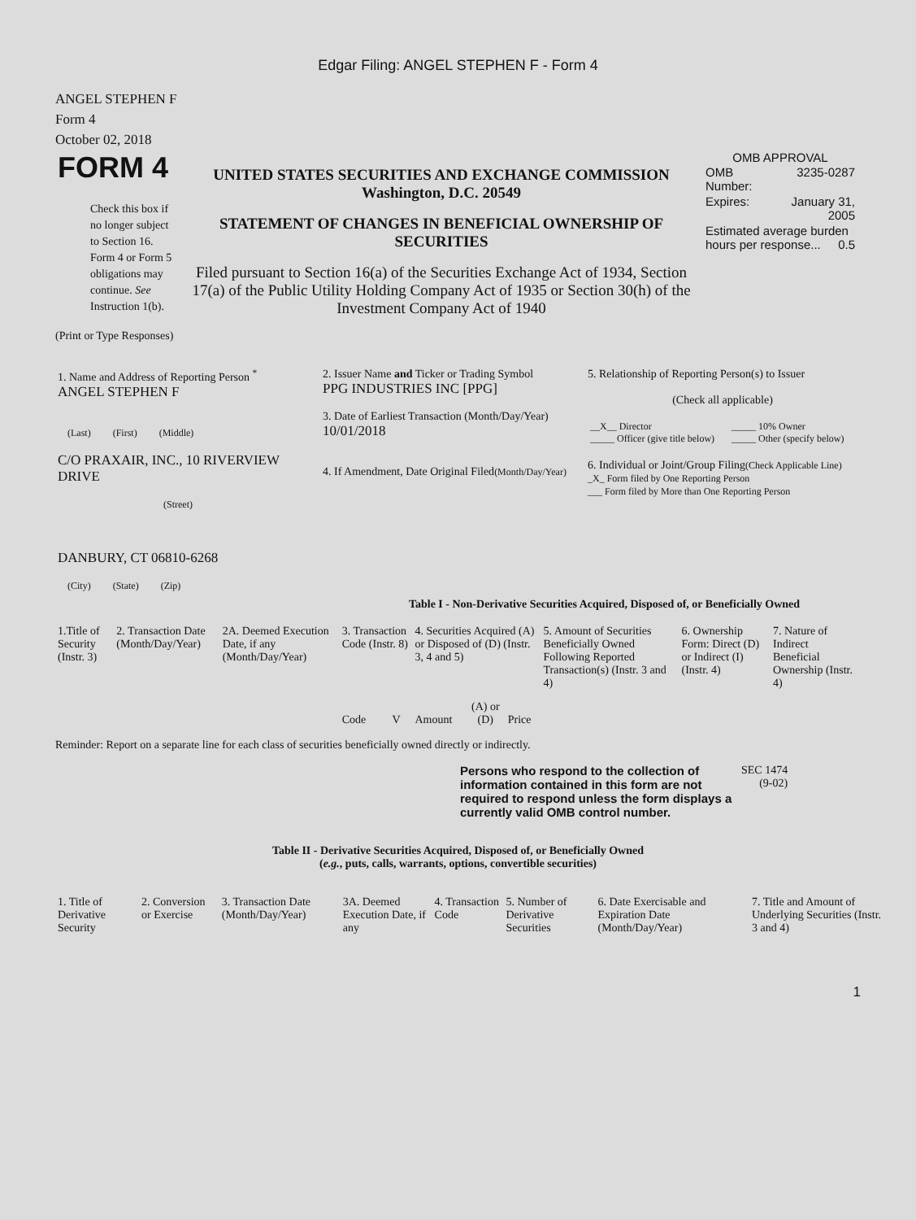Edgar Filing: ANGEL STEPHEN F - Form 4
ANGEL STEPHEN F
Form 4
October 02, 2018
| FORM 4 Check this box if no longer subject to Section 16. Form 4 or Form 5 obligations may continue. See Instruction 1(b). | UNITED STATES SECURITIES AND EXCHANGE COMMISSION Washington, D.C. 20549 STATEMENT OF CHANGES IN BENEFICIAL OWNERSHIP OF SECURITIES Filed pursuant to Section 16(a) of the Securities Exchange Act of 1934, Section 17(a) of the Public Utility Holding Company Act of 1935 or Section 30(h) of the Investment Company Act of 1940 | OMB APPROVAL / OMB Number: / 3235-0287 / / Expires: / January 31, 2005 / / Estimated average burden hours per response... 0.5 / / |
(Print or Type Responses)
| 1. Name and Address of Reporting Person <sup>*</sup> ANGEL STEPHEN F (Last) (First) (Middle) C/O PRAXAIR, INC., 10 RIVERVIEW DRIVE (Street) DANBURY, CT 06810-6268 (City) (State) (Zip) | 2. Issuer Name and Ticker or Trading Symbol PPG INDUSTRIES INC [PPG] 3. Date of Earliest Transaction (Month/Day/Year) 10/01/2018 4. If Amendment, Date Original Filed (Month/Day/Year) | 5. Relationship of Reporting Person(s) to Issuer (Check all applicable) / __X__ Director _____ Officer (give title below) / _____ 10% Owner _____ Other (specify below) / 6. Individual or Joint/Group Filing (Check Applicable Line) _X_ Form filed by One Reporting Person ___ Form filed by More than One Reporting Person |
Table I - Non-Derivative Securities Acquired, Disposed of, or Beneficially Owned
| 1.Title of Security (Instr. 3) | 2. Transaction Date (Month/Day/Year) | 2A. Deemed Execution Date, if any (Month/Day/Year) | 3. Transaction Code (Instr. 8) | | 4. Securities Acquired (A) or Disposed of (D) (Instr. 3, 4 and 5) | | | 5. Amount of Securities Beneficially Owned Following Reported Transaction(s) (Instr. 3 and 4) | 6. Ownership Form: Direct (D) or Indirect (I) (Instr. 4) | 7. Nature of Indirect Beneficial Ownership (Instr. 4) |
| --- | --- | --- | --- | --- | --- | --- | --- | --- | --- | --- |
| | | | Code | V | Amount | (A) or (D) | Price | | | |
Reminder: Report on a separate line for each class of securities beneficially owned directly or indirectly.
| Persons who respond to the collection of information contained in this form are not required to respond unless the form displays a currently valid OMB control number. | SEC 1474 (9-02) |
Table II - Derivative Securities Acquired, Disposed of, or Beneficially Owned
(e.g., puts, calls, warrants, options, convertible securities)
| 1. Title of Derivative Security | 2. Conversion or Exercise | 3. Transaction Date (Month/Day/Year) | 3A. Deemed Execution Date, if any | 4. Transaction Code | 5. Number of Derivative Securities | 6. Date Exercisable and Expiration Date (Month/Day/Year) | 7. Title and Amount of Underlying Securities (Instr. 3 and 4) |
| --- | --- | --- | --- | --- | --- | --- | --- |
1